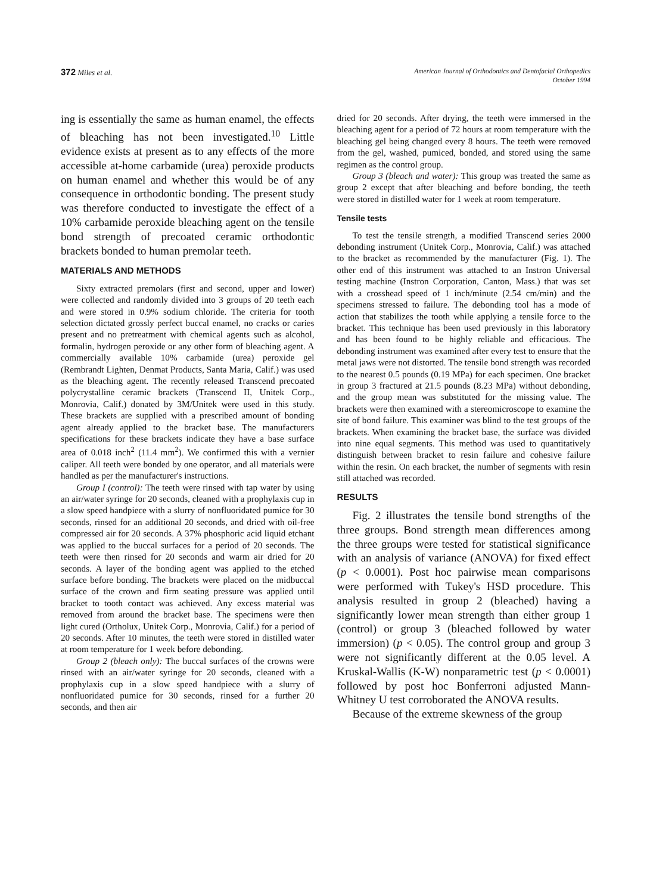372 Miles et al.
American Journal of Orthodontics and Dentofacial Orthopedics
October 1994
ing is essentially the same as human enamel, the effects of bleaching has not been investigated.<sup>10</sup> Little evidence exists at present as to any effects of the more accessible at-home carbamide (urea) peroxide products on human enamel and whether this would be of any consequence in orthodontic bonding. The present study was therefore conducted to investigate the effect of a 10% carbamide peroxide bleaching agent on the tensile bond strength of precoated ceramic orthodontic brackets bonded to human premolar teeth.
MATERIALS AND METHODS
Sixty extracted premolars (first and second, upper and lower) were collected and randomly divided into 3 groups of 20 teeth each and were stored in 0.9% sodium chloride. The criteria for tooth selection dictated grossly perfect buccal enamel, no cracks or caries present and no pretreatment with chemical agents such as alcohol, formalin, hydrogen peroxide or any other form of bleaching agent. A commercially available 10% carbamide (urea) peroxide gel (Rembrandt Lighten, Denmat Products, Santa Maria, Calif.) was used as the bleaching agent. The recently released Transcend precoated polycrystalline ceramic brackets (Transcend II, Unitek Corp., Monrovia, Calif.) donated by 3M/Unitek were used in this study. These brackets are supplied with a prescribed amount of bonding agent already applied to the bracket base. The manufacturers specifications for these brackets indicate they have a base surface area of 0.018 inch<sup>2</sup> (11.4 mm<sup>2</sup>). We confirmed this with a vernier caliper. All teeth were bonded by one operator, and all materials were handled as per the manufacturer's instructions.
Group I (control): The teeth were rinsed with tap water by using an air/water syringe for 20 seconds, cleaned with a prophylaxis cup in a slow speed handpiece with a slurry of nonfluoridated pumice for 30 seconds, rinsed for an additional 20 seconds, and dried with oil-free compressed air for 20 seconds. A 37% phosphoric acid liquid etchant was applied to the buccal surfaces for a period of 20 seconds. The teeth were then rinsed for 20 seconds and warm air dried for 20 seconds. A layer of the bonding agent was applied to the etched surface before bonding. The brackets were placed on the midbuccal surface of the crown and firm seating pressure was applied until bracket to tooth contact was achieved. Any excess material was removed from around the bracket base. The specimens were then light cured (Ortholux, Unitek Corp., Monrovia, Calif.) for a period of 20 seconds. After 10 minutes, the teeth were stored in distilled water at room temperature for 1 week before debonding.
Group 2 (bleach only): The buccal surfaces of the crowns were rinsed with an air/water syringe for 20 seconds, cleaned with a prophylaxis cup in a slow speed handpiece with a slurry of nonfluoridated pumice for 30 seconds, rinsed for a further 20 seconds, and then air
dried for 20 seconds. After drying, the teeth were immersed in the bleaching agent for a period of 72 hours at room temperature with the bleaching gel being changed every 8 hours. The teeth were removed from the gel, washed, pumiced, bonded, and stored using the same regimen as the control group.
Group 3 (bleach and water): This group was treated the same as group 2 except that after bleaching and before bonding, the teeth were stored in distilled water for 1 week at room temperature.
Tensile tests
To test the tensile strength, a modified Transcend series 2000 debonding instrument (Unitek Corp., Monrovia, Calif.) was attached to the bracket as recommended by the manufacturer (Fig. 1). The other end of this instrument was attached to an Instron Universal testing machine (Instron Corporation, Canton, Mass.) that was set with a crosshead speed of 1 inch/minute (2.54 cm/min) and the specimens stressed to failure. The debonding tool has a mode of action that stabilizes the tooth while applying a tensile force to the bracket. This technique has been used previously in this laboratory and has been found to be highly reliable and efficacious. The debonding instrument was examined after every test to ensure that the metal jaws were not distorted. The tensile bond strength was recorded to the nearest 0.5 pounds (0.19 MPa) for each specimen. One bracket in group 3 fractured at 21.5 pounds (8.23 MPa) without debonding, and the group mean was substituted for the missing value. The brackets were then examined with a stereomicroscope to examine the site of bond failure. This examiner was blind to the test groups of the brackets. When examining the bracket base, the surface was divided into nine equal segments. This method was used to quantitatively distinguish between bracket to resin failure and cohesive failure within the resin. On each bracket, the number of segments with resin still attached was recorded.
RESULTS
Fig. 2 illustrates the tensile bond strengths of the three groups. Bond strength mean differences among the three groups were tested for statistical significance with an analysis of variance (ANOVA) for fixed effect (p < 0.0001). Post hoc pairwise mean comparisons were performed with Tukey's HSD procedure. This analysis resulted in group 2 (bleached) having a significantly lower mean strength than either group 1 (control) or group 3 (bleached followed by water immersion) (p < 0.05). The control group and group 3 were not significantly different at the 0.05 level. A Kruskal-Wallis (K-W) nonparametric test (p < 0.0001) followed by post hoc Bonferroni adjusted Mann-Whitney U test corroborated the ANOVA results.
Because of the extreme skewness of the group